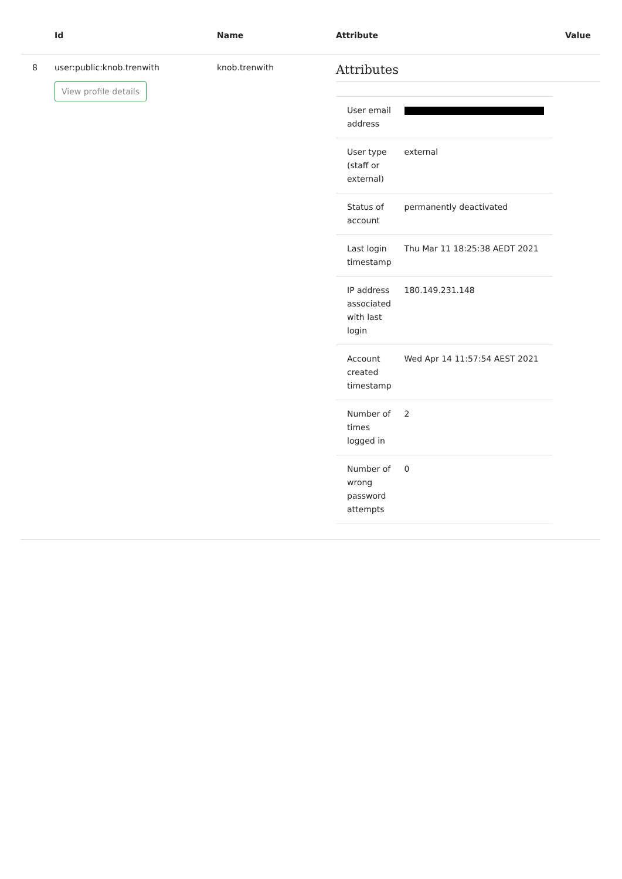| | Id | Name | Attribute | Value |
| --- | --- | --- | --- | --- |
| 8 | user:public:knob.trenwith View profile details | knob.trenwith | Attributes / User email address / / / User type (staff or external) / external / / Status of account / permanently deactivated / / Last login timestamp / Thu Mar 11 18:25:38 AEDT 2021 / / IP address associated with last login / 180.149.231.148 / / Account created timestamp / Wed Apr 14 11:57:54 AEST 2021 / / Number of times logged in / 2 / / Number of wrong password attempts / 0 / | |